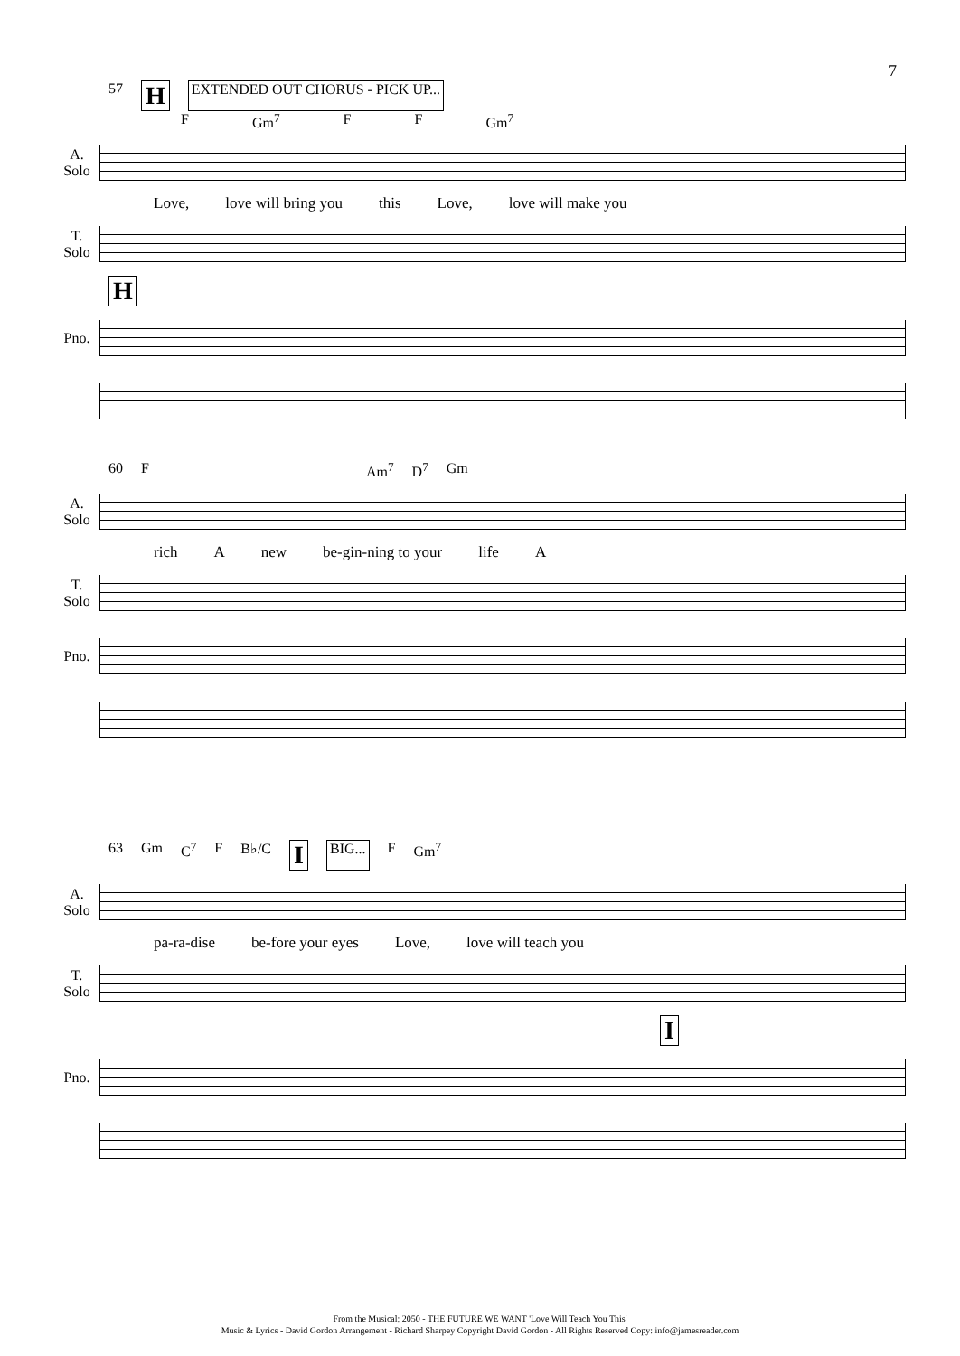7
57 H EXTENDED OUT CHORUS - PICK UP...
F Gm<sup>7</sup> F F Gm<sup>7</sup>
A.
Solo
Love, love will bring you this Love, love will make you
T.
Solo
H
Pno.
60 F Am<sup>7</sup> D<sup>7</sup> Gm
A.
Solo
rich A new be-gin-ning to your life A
T.
Solo
Pno.
63 Gm C<sup>7</sup> F B♭/C I BIG... F Gm<sup>7</sup>
A.
Solo
pa-ra-dise be-fore your eyes Love, love will teach you
T.
Solo
I
Pno.
From the Musical: 2050 - THE FUTURE WE WANT 'Love Will Teach You This'
Music & Lyrics - David Gordon Arrangement - Richard Sharpey Copyright David Gordon - All Rights Reserved Copy: info@jamesreader.com